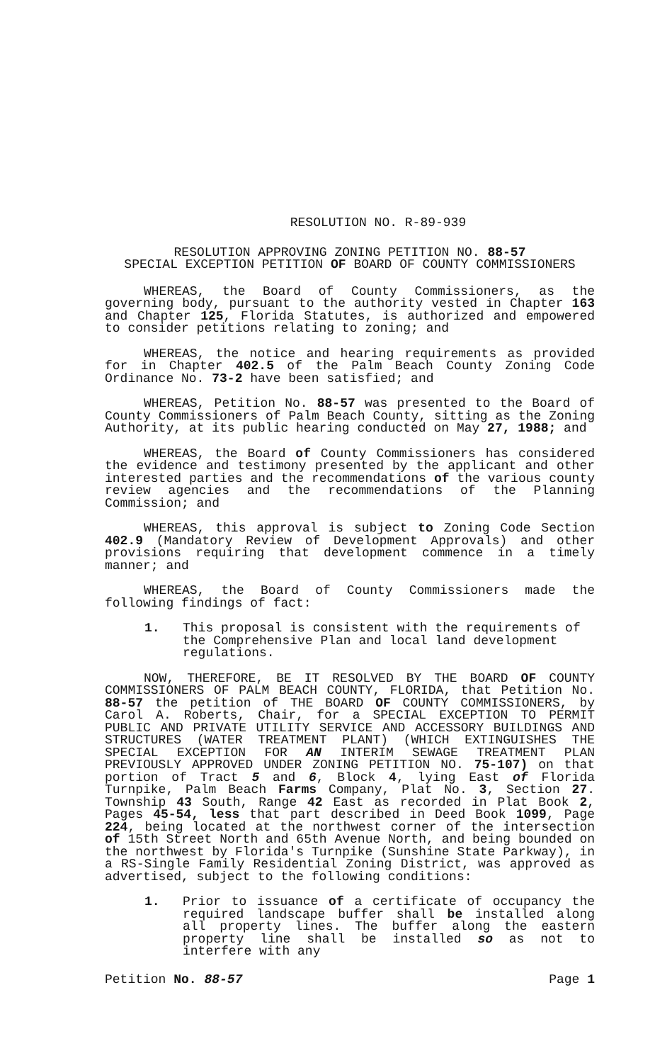RESOLUTION NO. R-89-939
RESOLUTION APPROVING ZONING PETITION NO. 88-57
SPECIAL EXCEPTION PETITION OF BOARD OF COUNTY COMMISSIONERS
WHEREAS, the Board of County Commissioners, as the governing body, pursuant to the authority vested in Chapter 163 and Chapter 125, Florida Statutes, is authorized and empowered to consider petitions relating to zoning; and
WHEREAS, the notice and hearing requirements as provided for in Chapter 402.5 of the Palm Beach County Zoning Code Ordinance No. 73-2 have been satisfied; and
WHEREAS, Petition No. 88-57 was presented to the Board of County Commissioners of Palm Beach County, sitting as the Zoning Authority, at its public hearing conducted on May 27, 1988; and
WHEREAS, the Board of County Commissioners has considered the evidence and testimony presented by the applicant and other interested parties and the recommendations of the various county review agencies and the recommendations of the Planning Commission; and
WHEREAS, this approval is subject to Zoning Code Section 402.9 (Mandatory Review of Development Approvals) and other provisions requiring that development commence in a timely manner; and
WHEREAS, the Board of County Commissioners made the following findings of fact:
1. This proposal is consistent with the requirements of the Comprehensive Plan and local land development regulations.
NOW, THEREFORE, BE IT RESOLVED BY THE BOARD OF COUNTY COMMISSIONERS OF PALM BEACH COUNTY, FLORIDA, that Petition No. 88-57 the petition of THE BOARD OF COUNTY COMMISSIONERS, by Carol A. Roberts, Chair, for a SPECIAL EXCEPTION TO PERMIT PUBLIC AND PRIVATE UTILITY SERVICE AND ACCESSORY BUILDINGS AND STRUCTURES (WATER TREATMENT PLANT) (WHICH EXTINGUISHES THE SPECIAL EXCEPTION FOR AN INTERIM SEWAGE TREATMENT PLAN PREVIOUSLY APPROVED UNDER ZONING PETITION NO. 75-107) on that portion of Tract 5 and 6, Block 4, lying East of Florida Turnpike, Palm Beach Farms Company, Plat No. 3, Section 27. Township 43 South, Range 42 East as recorded in Plat Book 2, Pages 45-54, less that part described in Deed Book 1099, Page 224, being located at the northwest corner of the intersection of 15th Street North and 65th Avenue North, and being bounded on the northwest by Florida's Turnpike (Sunshine State Parkway), in a RS-Single Family Residential Zoning District, was approved as advertised, subject to the following conditions:
1. Prior to issuance of a certificate of occupancy the required landscape buffer shall be installed along all property lines. The buffer along the eastern property line shall be installed so as not to interfere with any
Petition No. 88-57 Page 1